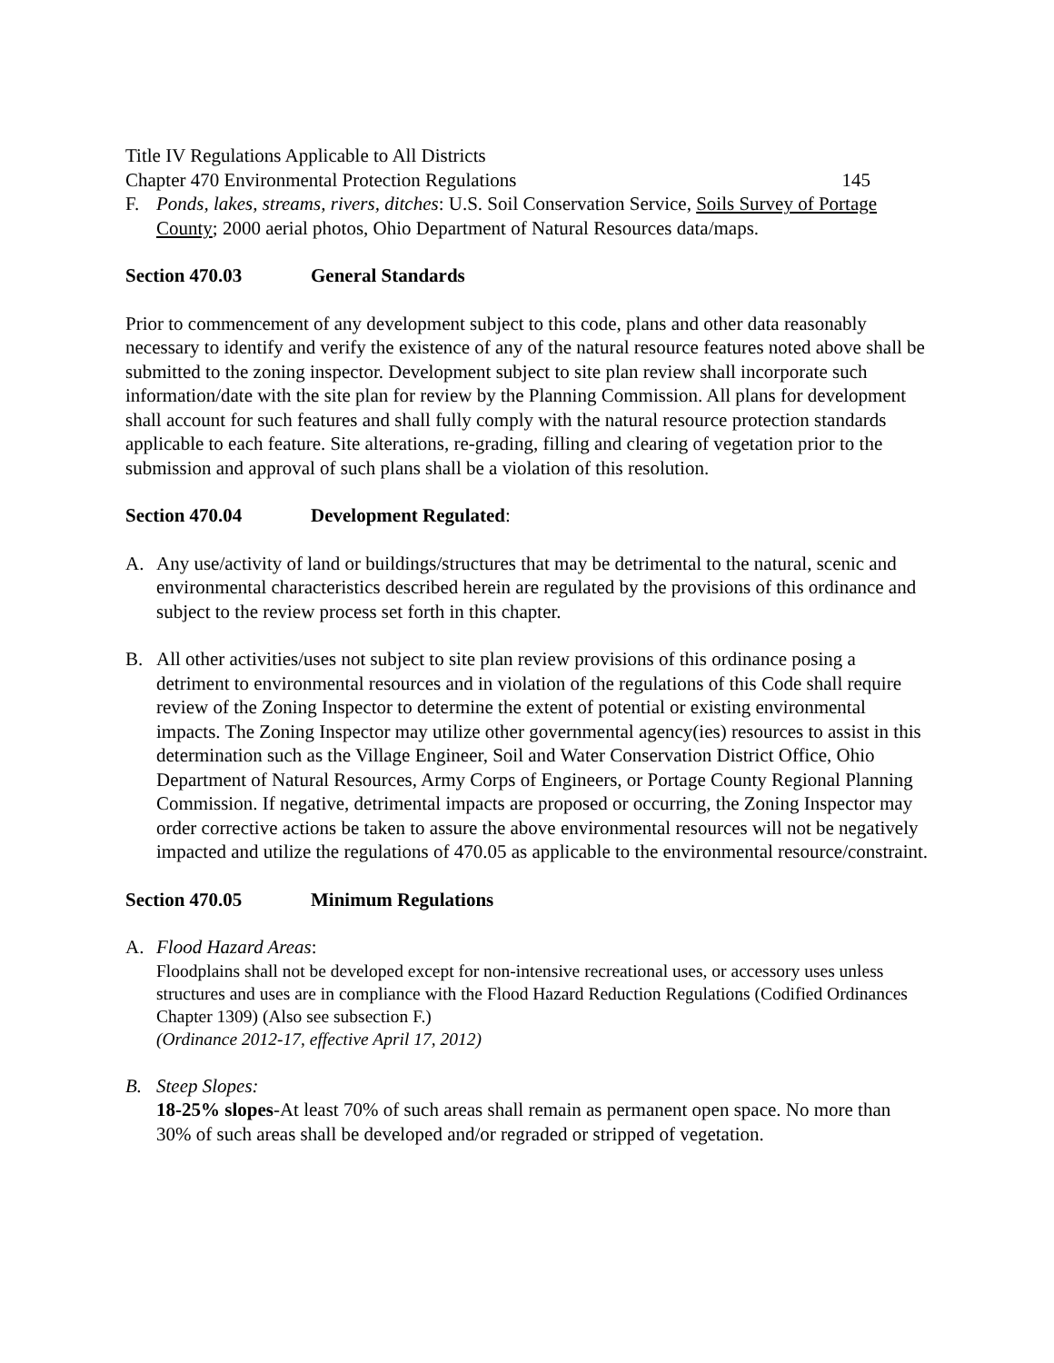Title IV Regulations Applicable to All Districts
Chapter 470 Environmental Protection Regulations 145
F. Ponds, lakes, streams, rivers, ditches: U.S. Soil Conservation Service, Soils Survey of Portage County; 2000 aerial photos, Ohio Department of Natural Resources data/maps.
Section 470.03 General Standards
Prior to commencement of any development subject to this code, plans and other data reasonably necessary to identify and verify the existence of any of the natural resource features noted above shall be submitted to the zoning inspector. Development subject to site plan review shall incorporate such information/date with the site plan for review by the Planning Commission. All plans for development shall account for such features and shall fully comply with the natural resource protection standards applicable to each feature. Site alterations, re-grading, filling and clearing of vegetation prior to the submission and approval of such plans shall be a violation of this resolution.
Section 470.04 Development Regulated:
A. Any use/activity of land or buildings/structures that may be detrimental to the natural, scenic and environmental characteristics described herein are regulated by the provisions of this ordinance and subject to the review process set forth in this chapter.
B. All other activities/uses not subject to site plan review provisions of this ordinance posing a detriment to environmental resources and in violation of the regulations of this Code shall require review of the Zoning Inspector to determine the extent of potential or existing environmental impacts. The Zoning Inspector may utilize other governmental agency(ies) resources to assist in this determination such as the Village Engineer, Soil and Water Conservation District Office, Ohio Department of Natural Resources, Army Corps of Engineers, or Portage County Regional Planning Commission. If negative, detrimental impacts are proposed or occurring, the Zoning Inspector may order corrective actions be taken to assure the above environmental resources will not be negatively impacted and utilize the regulations of 470.05 as applicable to the environmental resource/constraint.
Section 470.05 Minimum Regulations
A. Flood Hazard Areas:
Floodplains shall not be developed except for non-intensive recreational uses, or accessory uses unless structures and uses are in compliance with the Flood Hazard Reduction Regulations (Codified Ordinances Chapter 1309) (Also see subsection F.)
(Ordinance 2012-17, effective April 17, 2012)
B. Steep Slopes:
18-25% slopes-At least 70% of such areas shall remain as permanent open space. No more than 30% of such areas shall be developed and/or regraded or stripped of vegetation.